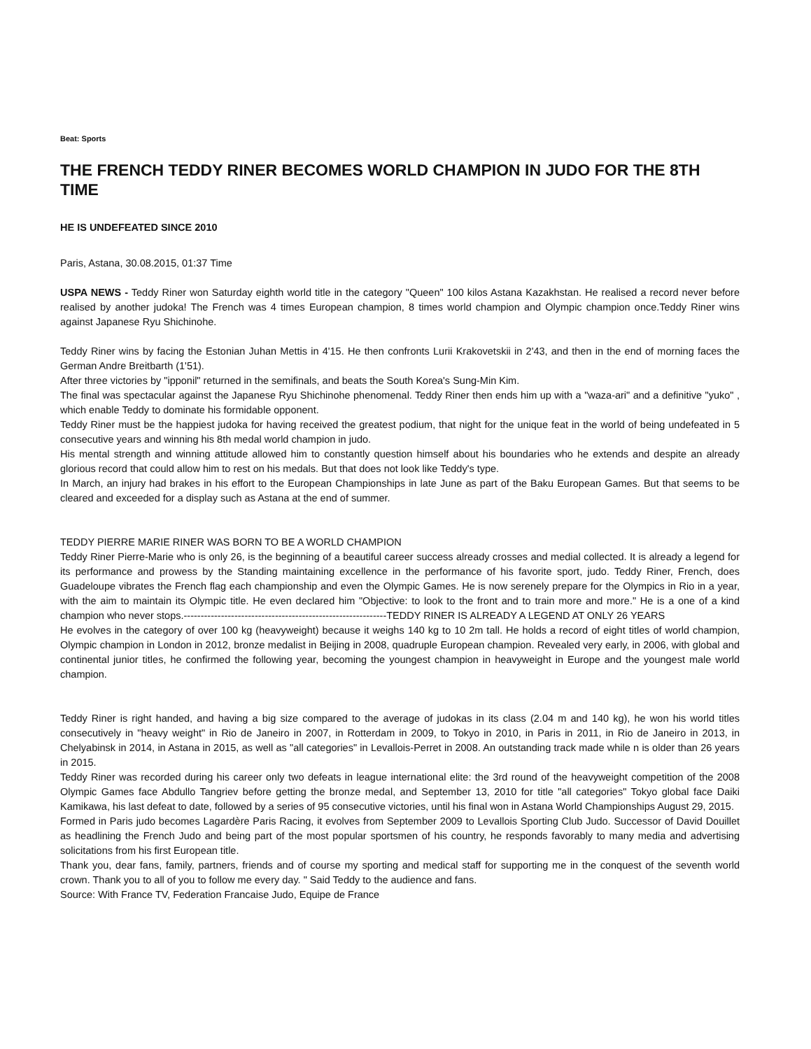Beat: Sports
THE FRENCH TEDDY RINER BECOMES WORLD CHAMPION IN JUDO FOR THE 8TH TIME
HE IS UNDEFEATED SINCE 2010
Paris, Astana, 30.08.2015, 01:37 Time
USPA NEWS - Teddy Riner won Saturday eighth world title in the category "Queen" 100 kilos Astana Kazakhstan. He realised a record never before realised by another judoka! The French was 4 times European champion, 8 times world champion and Olympic champion once.Teddy Riner wins against Japanese Ryu Shichinohe.
Teddy Riner wins by facing the Estonian Juhan Mettis in 4'15. He then confronts Lurii Krakovetskii in 2'43, and then in the end of morning faces the German Andre Breitbarth (1'51).
After three victories by "ipponil" returned in the semifinals, and beats the South Korea's Sung-Min Kim.
The final was spectacular against the Japanese Ryu Shichinohe phenomenal. Teddy Riner then ends him up with a "waza-ari" and a definitive "yuko" , which enable Teddy to dominate his formidable opponent.
Teddy Riner must be the happiest judoka for having received the greatest podium, that night for the unique feat in the world of being undefeated in 5 consecutive years and winning his 8th medal world champion in judo.
His mental strength and winning attitude allowed him to constantly question himself about his boundaries who he extends and despite an already glorious record that could allow him to rest on his medals. But that does not look like Teddy's type.
In March, an injury had brakes in his effort to the European Championships in late June as part of the Baku European Games. But that seems to be cleared and exceeded for a display such as Astana at the end of summer.
TEDDY PIERRE MARIE RINER WAS BORN TO BE A WORLD CHAMPION
Teddy Riner Pierre-Marie who is only 26, is the beginning of a beautiful career success already crosses and medial collected. It is already a legend for its performance and prowess by the Standing maintaining excellence in the performance of his favorite sport, judo. Teddy Riner, French, does Guadeloupe vibrates the French flag each championship and even the Olympic Games. He is now serenely prepare for the Olympics in Rio in a year, with the aim to maintain its Olympic title. He even declared him "Objective: to look to the front and to train more and more." He is a one of a kind champion who never stops.------------------------------------------------------------TEDDY RINER IS ALREADY A LEGEND AT ONLY 26 YEARS
He evolves in the category of over 100 kg (heavyweight) because it weighs 140 kg to 10 2m tall. He holds a record of eight titles of world champion, Olympic champion in London in 2012, bronze medalist in Beijing in 2008, quadruple European champion. Revealed very early, in 2006, with global and continental junior titles, he confirmed the following year, becoming the youngest champion in heavyweight in Europe and the youngest male world champion.
Teddy Riner is right handed, and having a big size compared to the average of judokas in its class (2.04 m and 140 kg), he won his world titles consecutively in "heavy weight" in Rio de Janeiro in 2007, in Rotterdam in 2009, to Tokyo in 2010, in Paris in 2011, in Rio de Janeiro in 2013, in Chelyabinsk in 2014, in Astana in 2015, as well as "all categories" in Levallois-Perret in 2008. An outstanding track made while n is older than 26 years in 2015.
Teddy Riner was recorded during his career only two defeats in league international elite: the 3rd round of the heavyweight competition of the 2008 Olympic Games face Abdullo Tangriev before getting the bronze medal, and September 13, 2010 for title "all categories" Tokyo global face Daiki Kamikawa, his last defeat to date, followed by a series of 95 consecutive victories, until his final won in Astana World Championships August 29, 2015.
Formed in Paris judo becomes Lagardère Paris Racing, it evolves from September 2009 to Levallois Sporting Club Judo. Successor of David Douillet as headlining the French Judo and being part of the most popular sportsmen of his country, he responds favorably to many media and advertising solicitations from his first European title.
Thank you, dear fans, family, partners, friends and of course my sporting and medical staff for supporting me in the conquest of the seventh world crown. Thank you to all of you to follow me every day. " Said Teddy to the audience and fans.
Source: With France TV, Federation Francaise Judo, Equipe de France